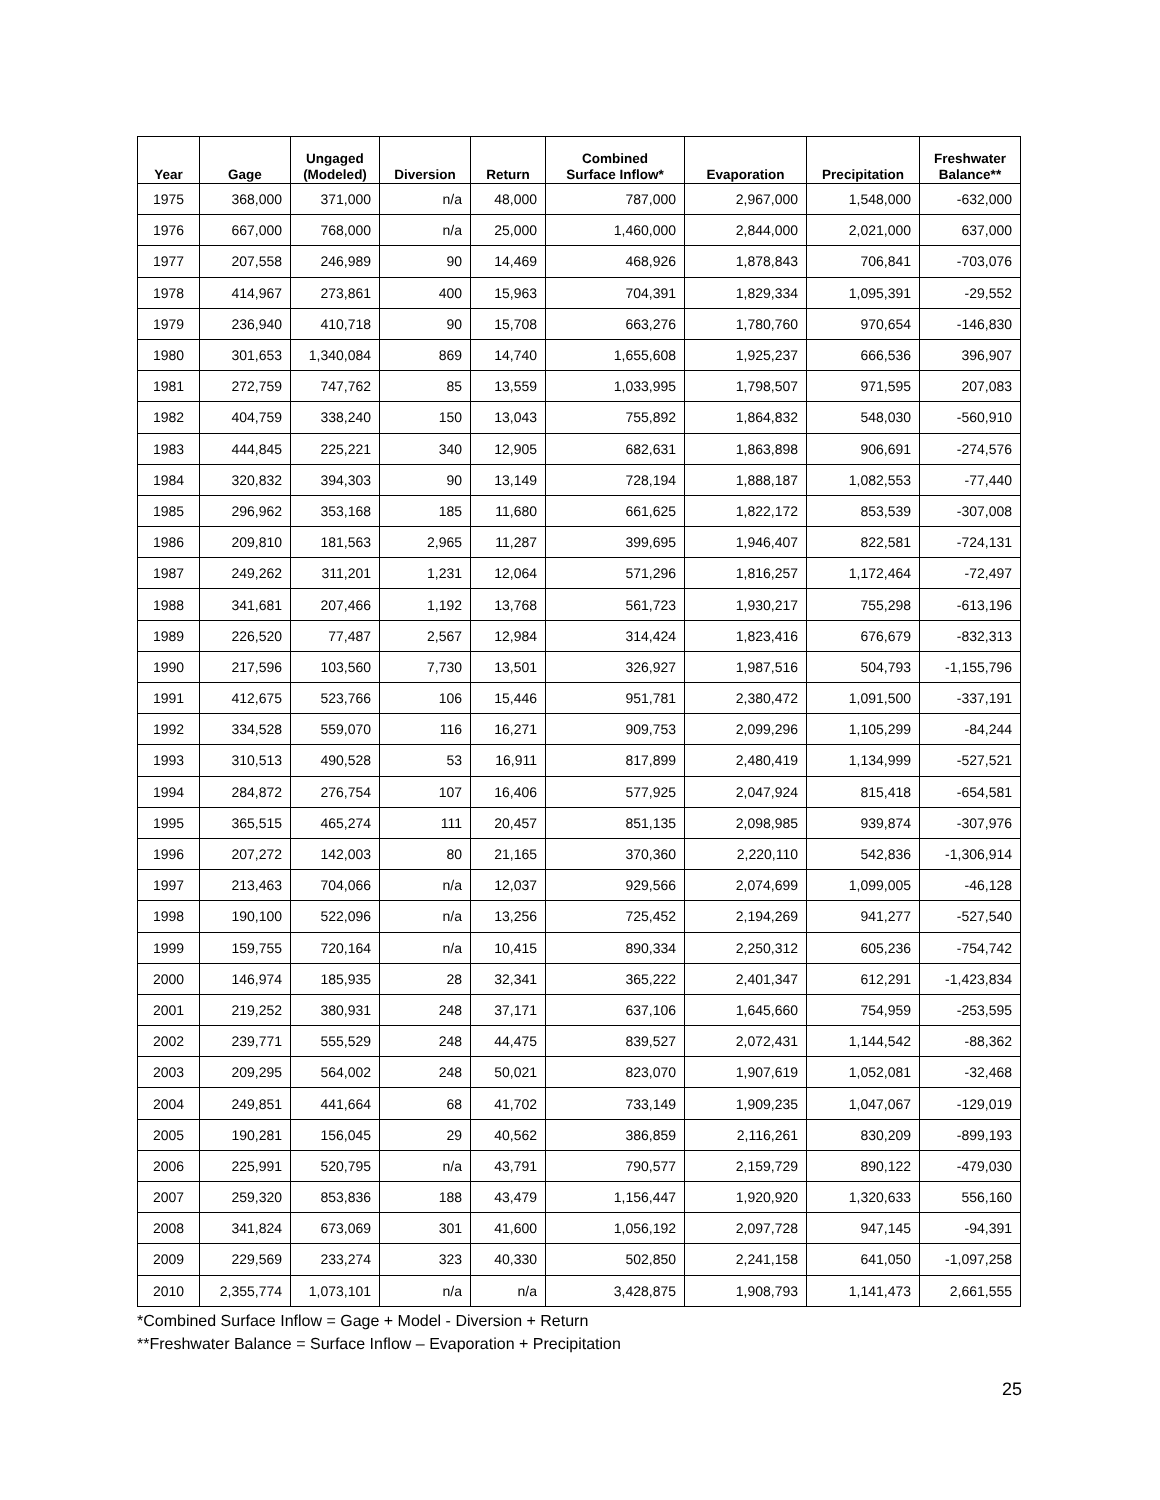| Year | Gage | Ungaged (Modeled) | Diversion | Return | Combined Surface Inflow* | Evaporation | Precipitation | Freshwater Balance** |
| --- | --- | --- | --- | --- | --- | --- | --- | --- |
| 1975 | 368,000 | 371,000 | n/a | 48,000 | 787,000 | 2,967,000 | 1,548,000 | -632,000 |
| 1976 | 667,000 | 768,000 | n/a | 25,000 | 1,460,000 | 2,844,000 | 2,021,000 | 637,000 |
| 1977 | 207,558 | 246,989 | 90 | 14,469 | 468,926 | 1,878,843 | 706,841 | -703,076 |
| 1978 | 414,967 | 273,861 | 400 | 15,963 | 704,391 | 1,829,334 | 1,095,391 | -29,552 |
| 1979 | 236,940 | 410,718 | 90 | 15,708 | 663,276 | 1,780,760 | 970,654 | -146,830 |
| 1980 | 301,653 | 1,340,084 | 869 | 14,740 | 1,655,608 | 1,925,237 | 666,536 | 396,907 |
| 1981 | 272,759 | 747,762 | 85 | 13,559 | 1,033,995 | 1,798,507 | 971,595 | 207,083 |
| 1982 | 404,759 | 338,240 | 150 | 13,043 | 755,892 | 1,864,832 | 548,030 | -560,910 |
| 1983 | 444,845 | 225,221 | 340 | 12,905 | 682,631 | 1,863,898 | 906,691 | -274,576 |
| 1984 | 320,832 | 394,303 | 90 | 13,149 | 728,194 | 1,888,187 | 1,082,553 | -77,440 |
| 1985 | 296,962 | 353,168 | 185 | 11,680 | 661,625 | 1,822,172 | 853,539 | -307,008 |
| 1986 | 209,810 | 181,563 | 2,965 | 11,287 | 399,695 | 1,946,407 | 822,581 | -724,131 |
| 1987 | 249,262 | 311,201 | 1,231 | 12,064 | 571,296 | 1,816,257 | 1,172,464 | -72,497 |
| 1988 | 341,681 | 207,466 | 1,192 | 13,768 | 561,723 | 1,930,217 | 755,298 | -613,196 |
| 1989 | 226,520 | 77,487 | 2,567 | 12,984 | 314,424 | 1,823,416 | 676,679 | -832,313 |
| 1990 | 217,596 | 103,560 | 7,730 | 13,501 | 326,927 | 1,987,516 | 504,793 | -1,155,796 |
| 1991 | 412,675 | 523,766 | 106 | 15,446 | 951,781 | 2,380,472 | 1,091,500 | -337,191 |
| 1992 | 334,528 | 559,070 | 116 | 16,271 | 909,753 | 2,099,296 | 1,105,299 | -84,244 |
| 1993 | 310,513 | 490,528 | 53 | 16,911 | 817,899 | 2,480,419 | 1,134,999 | -527,521 |
| 1994 | 284,872 | 276,754 | 107 | 16,406 | 577,925 | 2,047,924 | 815,418 | -654,581 |
| 1995 | 365,515 | 465,274 | 111 | 20,457 | 851,135 | 2,098,985 | 939,874 | -307,976 |
| 1996 | 207,272 | 142,003 | 80 | 21,165 | 370,360 | 2,220,110 | 542,836 | -1,306,914 |
| 1997 | 213,463 | 704,066 | n/a | 12,037 | 929,566 | 2,074,699 | 1,099,005 | -46,128 |
| 1998 | 190,100 | 522,096 | n/a | 13,256 | 725,452 | 2,194,269 | 941,277 | -527,540 |
| 1999 | 159,755 | 720,164 | n/a | 10,415 | 890,334 | 2,250,312 | 605,236 | -754,742 |
| 2000 | 146,974 | 185,935 | 28 | 32,341 | 365,222 | 2,401,347 | 612,291 | -1,423,834 |
| 2001 | 219,252 | 380,931 | 248 | 37,171 | 637,106 | 1,645,660 | 754,959 | -253,595 |
| 2002 | 239,771 | 555,529 | 248 | 44,475 | 839,527 | 2,072,431 | 1,144,542 | -88,362 |
| 2003 | 209,295 | 564,002 | 248 | 50,021 | 823,070 | 1,907,619 | 1,052,081 | -32,468 |
| 2004 | 249,851 | 441,664 | 68 | 41,702 | 733,149 | 1,909,235 | 1,047,067 | -129,019 |
| 2005 | 190,281 | 156,045 | 29 | 40,562 | 386,859 | 2,116,261 | 830,209 | -899,193 |
| 2006 | 225,991 | 520,795 | n/a | 43,791 | 790,577 | 2,159,729 | 890,122 | -479,030 |
| 2007 | 259,320 | 853,836 | 188 | 43,479 | 1,156,447 | 1,920,920 | 1,320,633 | 556,160 |
| 2008 | 341,824 | 673,069 | 301 | 41,600 | 1,056,192 | 2,097,728 | 947,145 | -94,391 |
| 2009 | 229,569 | 233,274 | 323 | 40,330 | 502,850 | 2,241,158 | 641,050 | -1,097,258 |
| 2010 | 2,355,774 | 1,073,101 | n/a | n/a | 3,428,875 | 1,908,793 | 1,141,473 | 2,661,555 |
*Combined Surface Inflow = Gage + Model - Diversion + Return
**Freshwater Balance = Surface Inflow – Evaporation + Precipitation
25